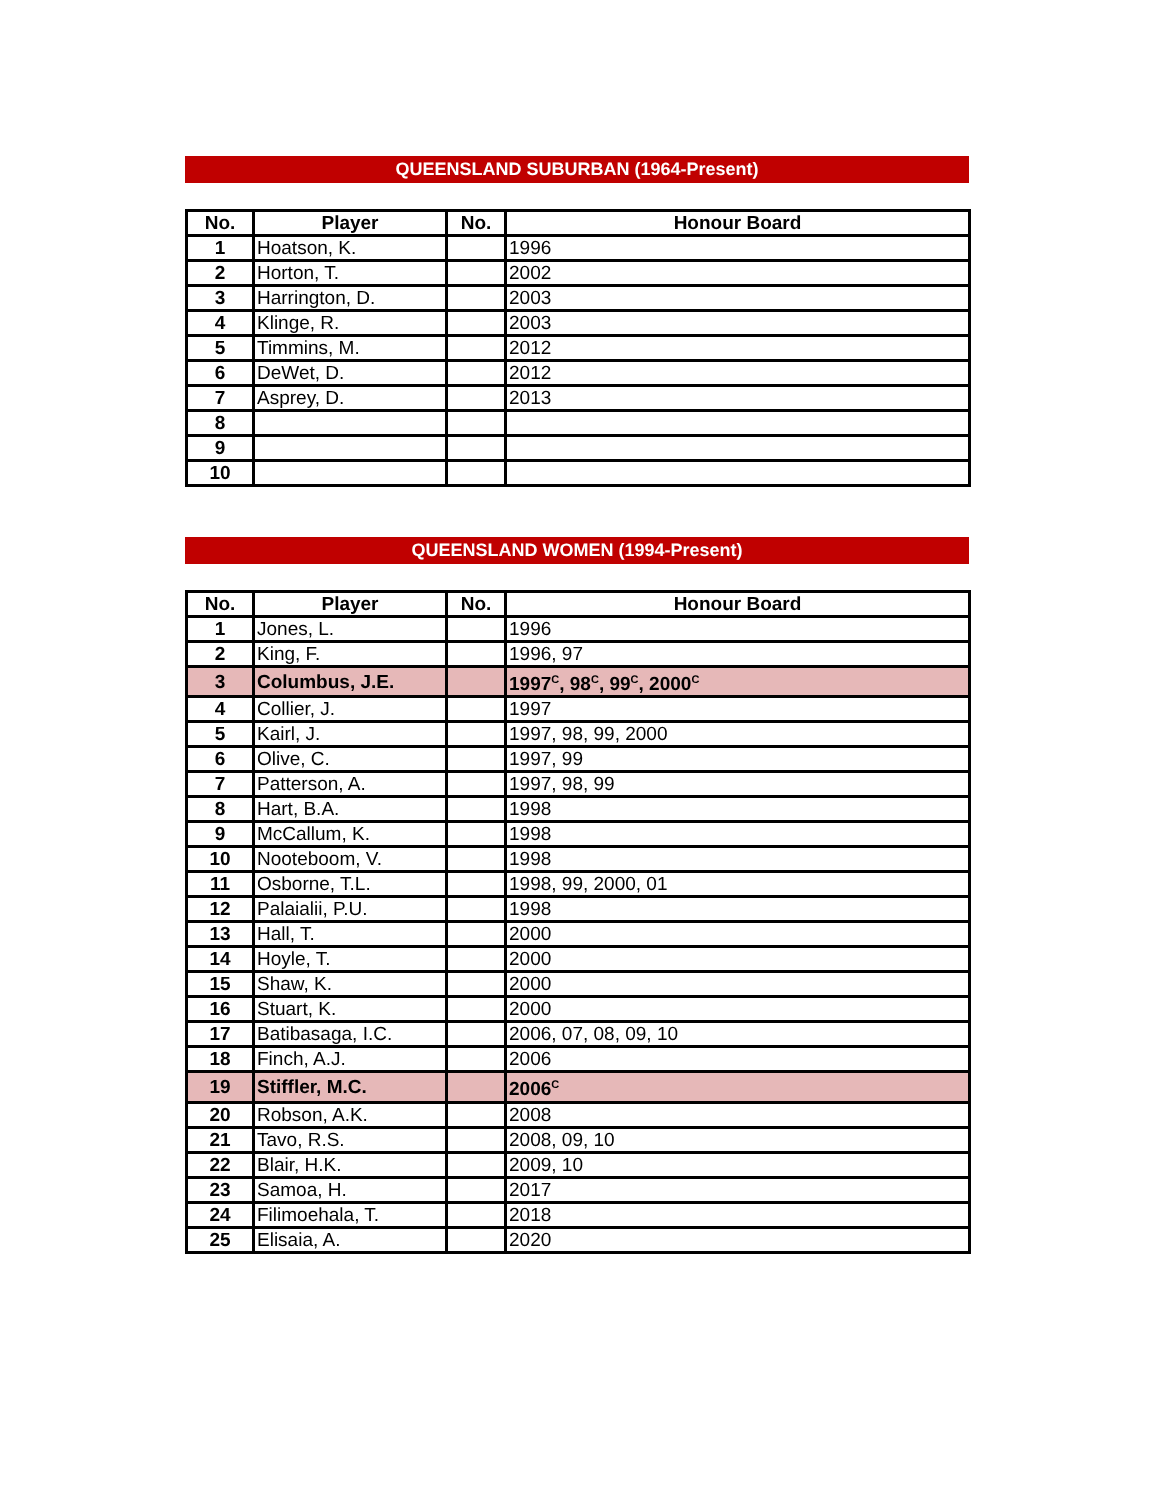QUEENSLAND SUBURBAN (1964-Present)
| No. | Player | No. | Honour Board |
| --- | --- | --- | --- |
| 1 | Hoatson, K. | | 1996 |
| 2 | Horton, T. | | 2002 |
| 3 | Harrington, D. | | 2003 |
| 4 | Klinge, R. | | 2003 |
| 5 | Timmins, M. | | 2012 |
| 6 | DeWet, D. | | 2012 |
| 7 | Asprey, D. | | 2013 |
| 8 | | | |
| 9 | | | |
| 10 | | | |
QUEENSLAND WOMEN (1994-Present)
| No. | Player | No. | Honour Board |
| --- | --- | --- | --- |
| 1 | Jones, L. | | 1996 |
| 2 | King, F. | | 1996, 97 |
| 3 | Columbus, J.E. | | 1997<sup>C</sup>, 98<sup>C</sup>, 99<sup>C</sup>, 2000<sup>C</sup> |
| 4 | Collier, J. | | 1997 |
| 5 | Kairl, J. | | 1997, 98, 99, 2000 |
| 6 | Olive, C. | | 1997, 99 |
| 7 | Patterson, A. | | 1997, 98, 99 |
| 8 | Hart, B.A. | | 1998 |
| 9 | McCallum, K. | | 1998 |
| 10 | Nooteboom, V. | | 1998 |
| 11 | Osborne, T.L. | | 1998, 99, 2000, 01 |
| 12 | Palaialii, P.U. | | 1998 |
| 13 | Hall, T. | | 2000 |
| 14 | Hoyle, T. | | 2000 |
| 15 | Shaw, K. | | 2000 |
| 16 | Stuart, K. | | 2000 |
| 17 | Batibasaga, I.C. | | 2006, 07, 08, 09, 10 |
| 18 | Finch, A.J. | | 2006 |
| 19 | Stiffler, M.C. | | 2006<sup>C</sup> |
| 20 | Robson, A.K. | | 2008 |
| 21 | Tavo, R.S. | | 2008, 09, 10 |
| 22 | Blair, H.K. | | 2009, 10 |
| 23 | Samoa, H. | | 2017 |
| 24 | Filimoehala, T. | | 2018 |
| 25 | Elisaia, A. | | 2020 |